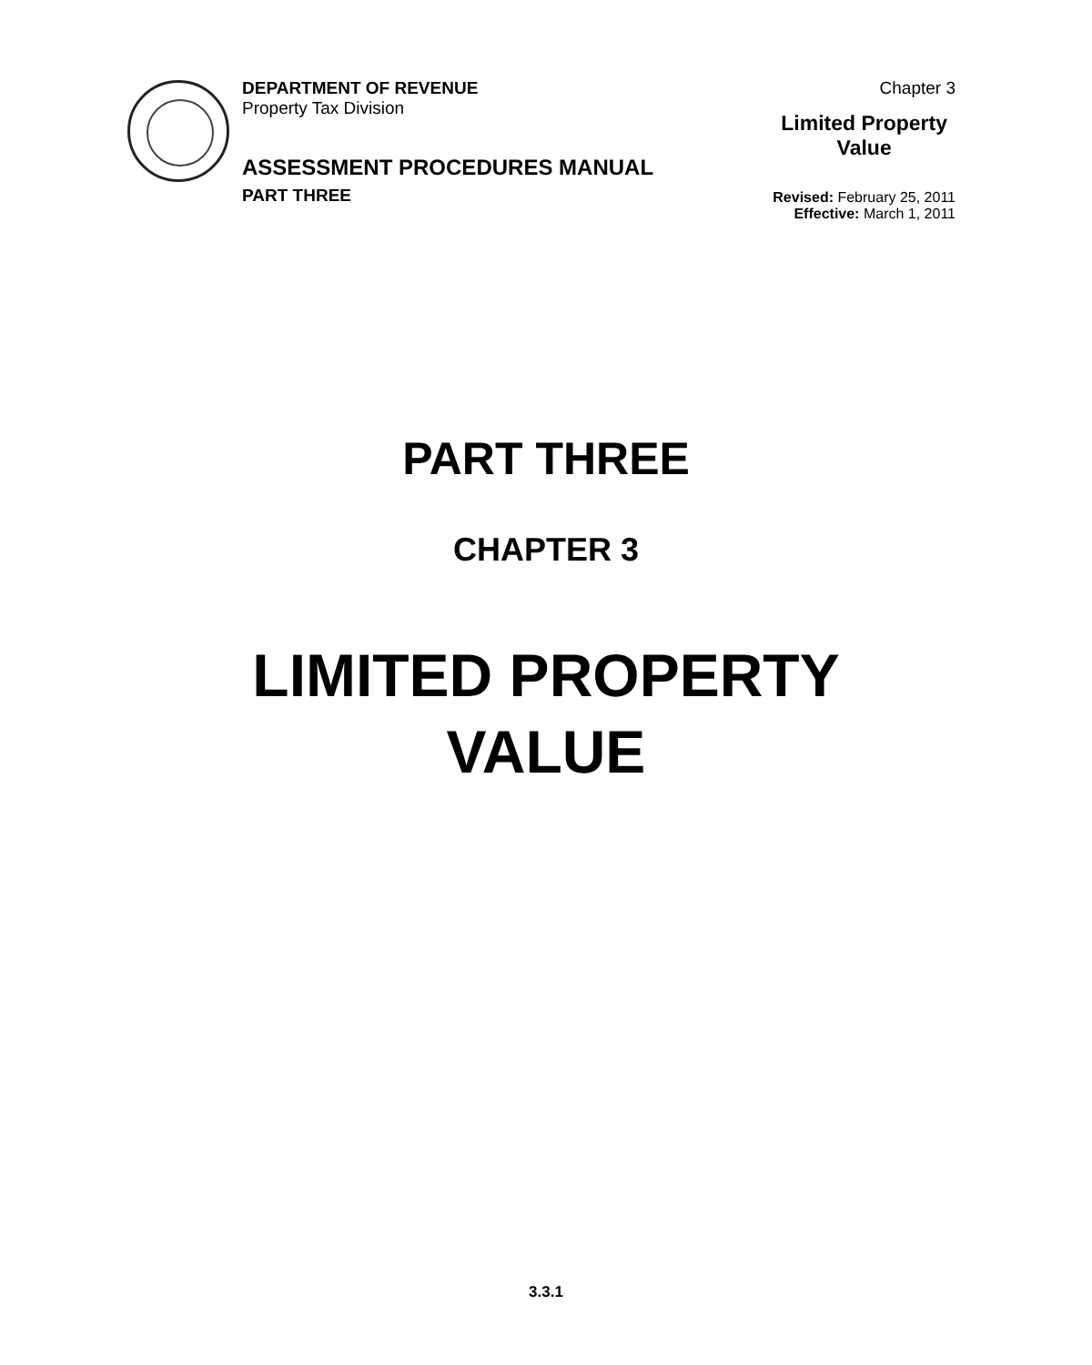DEPARTMENT OF REVENUE
Property Tax Division
ASSESSMENT PROCEDURES MANUAL
PART THREE
Chapter 3
Limited Property
Value
Revised: February 25, 2011
Effective: March 1, 2011
PART THREE
CHAPTER 3
LIMITED PROPERTY
VALUE
3.3.1